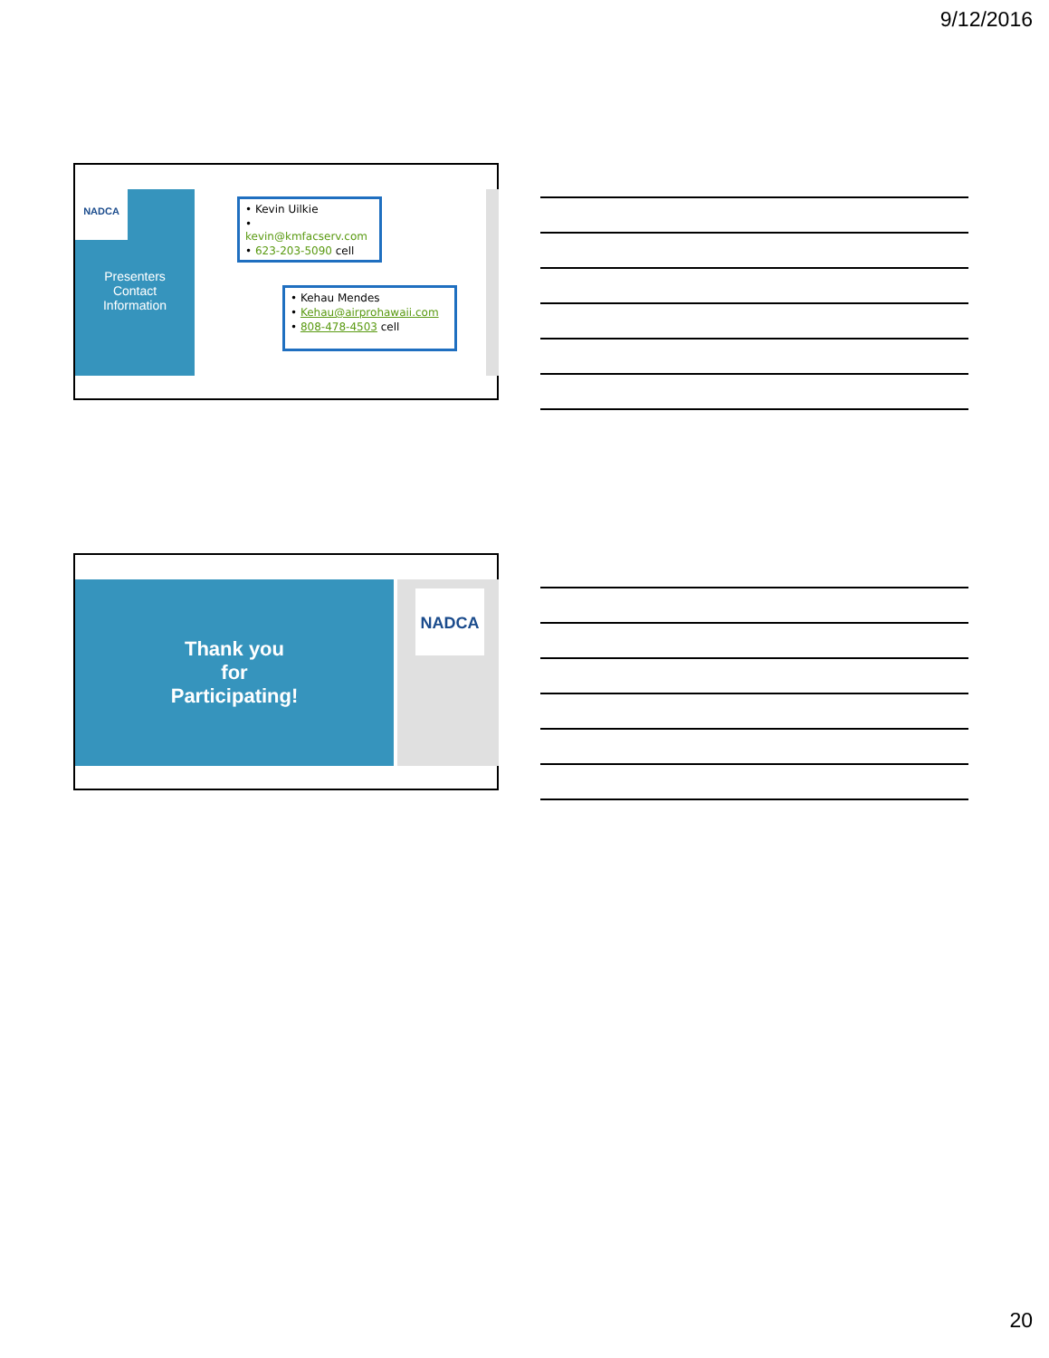9/12/2016
NADCA
Presenters
Contact
Information
• Kevin Uilkie
• kevin@kmfacserv.com
• 623-203-5090 cell
• Kehau Mendes
• Kehau@airprohawaii.com
• 808-478-4503 cell
Thank you
for
Participating!
NADCA
20